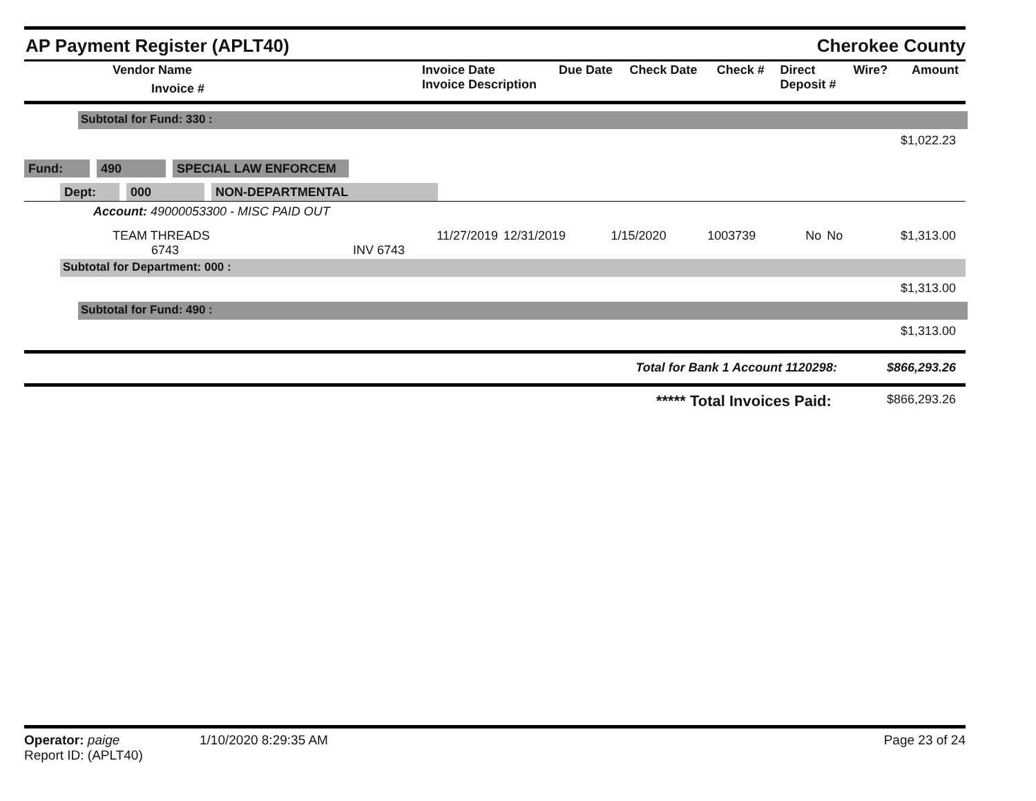AP Payment Register (APLT40)
Cherokee County
| Vendor Name Invoice # | Invoice Date Invoice Description | Due Date | Check Date | Check # | Direct Deposit # | Wire? | Amount |
| --- | --- | --- | --- | --- | --- | --- | --- |
Subtotal for Fund: 330 :
$1,022.23
Fund: 490 SPECIAL LAW ENFORCEM
Dept: 000 NON-DEPARTMENTAL
Account: 49000053300 - MISC PAID OUT
| TEAM THREADS 6743 | 11/27/2019 INV 6743 | 12/31/2019 | 1/15/2020 | 1003739 | No | No | $1,313.00 |
Subtotal for Department: 000 :
$1,313.00
Subtotal for Fund: 490 :
$1,313.00
Total for Bank 1 Account 1120298: $866,293.26
***** Total Invoices Paid: $866,293.26
Operator: paige 1/10/2020 8:29:35 AM Page 23 of 24
Report ID: (APLT40)